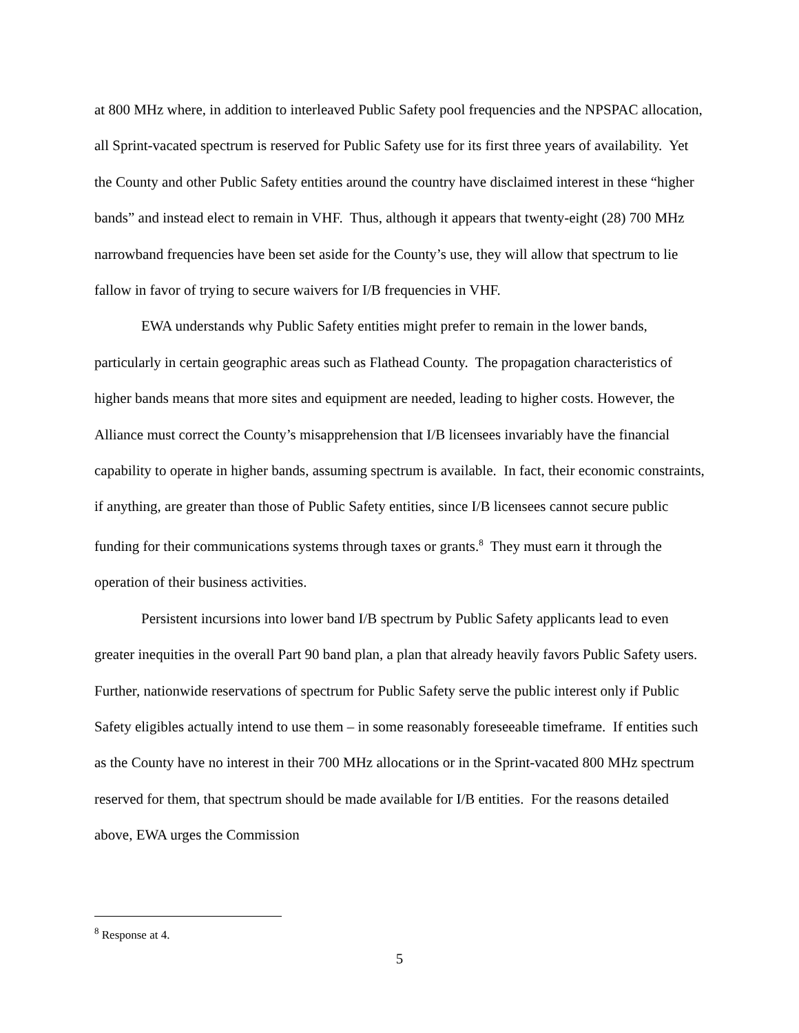at 800 MHz where, in addition to interleaved Public Safety pool frequencies and the NPSPAC allocation, all Sprint-vacated spectrum is reserved for Public Safety use for its first three years of availability. Yet the County and other Public Safety entities around the country have disclaimed interest in these “higher bands” and instead elect to remain in VHF. Thus, although it appears that twenty-eight (28) 700 MHz narrowband frequencies have been set aside for the County’s use, they will allow that spectrum to lie fallow in favor of trying to secure waivers for I/B frequencies in VHF.
EWA understands why Public Safety entities might prefer to remain in the lower bands, particularly in certain geographic areas such as Flathead County. The propagation characteristics of higher bands means that more sites and equipment are needed, leading to higher costs. However, the Alliance must correct the County’s misapprehension that I/B licensees invariably have the financial capability to operate in higher bands, assuming spectrum is available. In fact, their economic constraints, if anything, are greater than those of Public Safety entities, since I/B licensees cannot secure public funding for their communications systems through taxes or grants.<sup>8</sup> They must earn it through the operation of their business activities.
Persistent incursions into lower band I/B spectrum by Public Safety applicants lead to even greater inequities in the overall Part 90 band plan, a plan that already heavily favors Public Safety users. Further, nationwide reservations of spectrum for Public Safety serve the public interest only if Public Safety eligibles actually intend to use them – in some reasonably foreseeable timeframe. If entities such as the County have no interest in their 700 MHz allocations or in the Sprint-vacated 800 MHz spectrum reserved for them, that spectrum should be made available for I/B entities. For the reasons detailed above, EWA urges the Commission
<sup>8</sup> Response at 4.
5